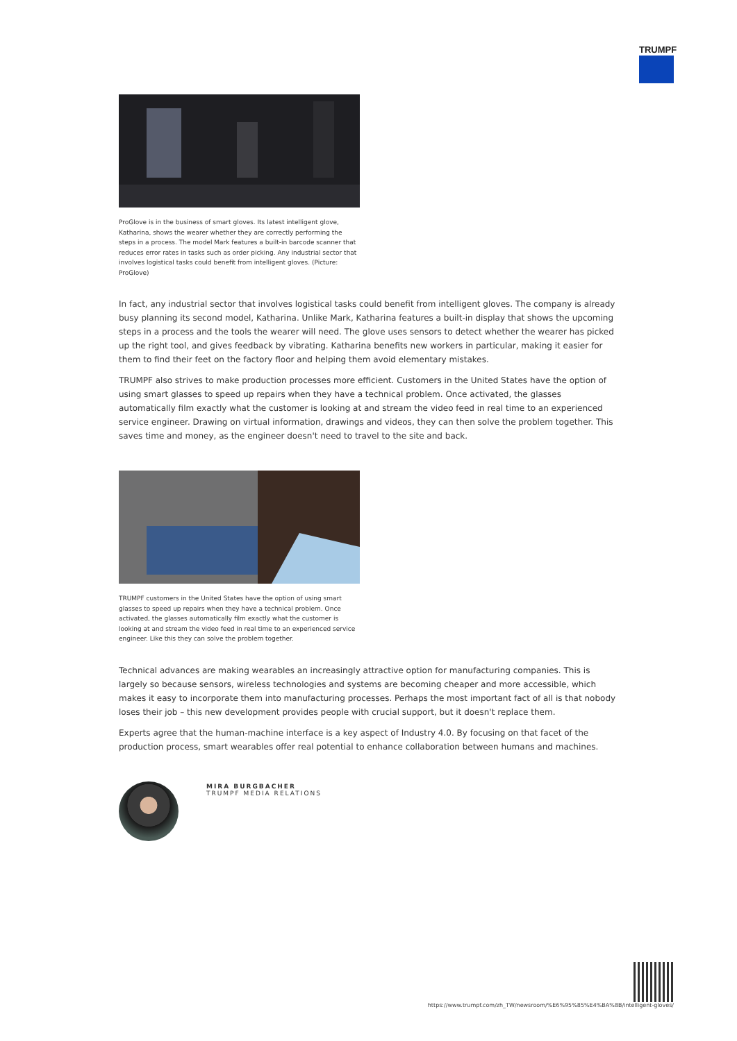TRUMPF
ProGlove is in the business of smart gloves. Its latest intelligent glove, Katharina, shows the wearer whether they are correctly performing the steps in a process. The model Mark features a built-in barcode scanner that reduces error rates in tasks such as order picking. Any industrial sector that involves logistical tasks could benefit from intelligent gloves. (Picture: ProGlove)
In fact, any industrial sector that involves logistical tasks could benefit from intelligent gloves. The company is already busy planning its second model, Katharina. Unlike Mark, Katharina features a built-in display that shows the upcoming steps in a process and the tools the wearer will need. The glove uses sensors to detect whether the wearer has picked up the right tool, and gives feedback by vibrating. Katharina benefits new workers in particular, making it easier for them to find their feet on the factory floor and helping them avoid elementary mistakes.
TRUMPF also strives to make production processes more efficient. Customers in the United States have the option of using smart glasses to speed up repairs when they have a technical problem. Once activated, the glasses automatically film exactly what the customer is looking at and stream the video feed in real time to an experienced service engineer. Drawing on virtual information, drawings and videos, they can then solve the problem together. This saves time and money, as the engineer doesn't need to travel to the site and back.
TRUMPF customers in the United States have the option of using smart glasses to speed up repairs when they have a technical problem. Once activated, the glasses automatically film exactly what the customer is looking at and stream the video feed in real time to an experienced service engineer. Like this they can solve the problem together.
Technical advances are making wearables an increasingly attractive option for manufacturing companies. This is largely so because sensors, wireless technologies and systems are becoming cheaper and more accessible, which makes it easy to incorporate them into manufacturing processes. Perhaps the most important fact of all is that nobody loses their job – this new development provides people with crucial support, but it doesn't replace them.
Experts agree that the human-machine interface is a key aspect of Industry 4.0. By focusing on that facet of the production process, smart wearables offer real potential to enhance collaboration between humans and machines.
MIRA BURGBACHER
TRUMPF MEDIA RELATIONS
https://www.trumpf.com/zh_TW/newsroom/%E6%95%85%E4%BA%8B/intelligent-gloves/